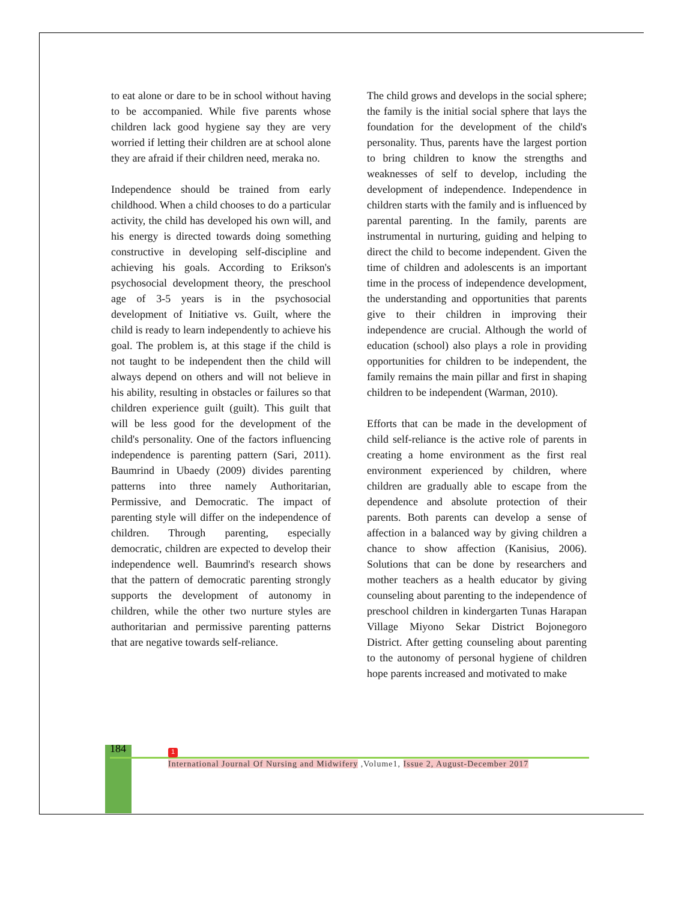to eat alone or dare to be in school without having to be accompanied. While five parents whose children lack good hygiene say they are very worried if letting their children are at school alone they are afraid if their children need, meraka no.
Independence should be trained from early childhood. When a child chooses to do a particular activity, the child has developed his own will, and his energy is directed towards doing something constructive in developing self-discipline and achieving his goals. According to Erikson's psychosocial development theory, the preschool age of 3-5 years is in the psychosocial development of Initiative vs. Guilt, where the child is ready to learn independently to achieve his goal. The problem is, at this stage if the child is not taught to be independent then the child will always depend on others and will not believe in his ability, resulting in obstacles or failures so that children experience guilt (guilt). This guilt that will be less good for the development of the child's personality. One of the factors influencing independence is parenting pattern (Sari, 2011). Baumrind in Ubaedy (2009) divides parenting patterns into three namely Authoritarian, Permissive, and Democratic. The impact of parenting style will differ on the independence of children. Through parenting, especially democratic, children are expected to develop their independence well. Baumrind's research shows that the pattern of democratic parenting strongly supports the development of autonomy in children, while the other two nurture styles are authoritarian and permissive parenting patterns that are negative towards self-reliance.
The child grows and develops in the social sphere; the family is the initial social sphere that lays the foundation for the development of the child's personality. Thus, parents have the largest portion to bring children to know the strengths and weaknesses of self to develop, including the development of independence. Independence in children starts with the family and is influenced by parental parenting. In the family, parents are instrumental in nurturing, guiding and helping to direct the child to become independent. Given the time of children and adolescents is an important time in the process of independence development, the understanding and opportunities that parents give to their children in improving their independence are crucial. Although the world of education (school) also plays a role in providing opportunities for children to be independent, the family remains the main pillar and first in shaping children to be independent (Warman, 2010).
Efforts that can be made in the development of child self-reliance is the active role of parents in creating a home environment as the first real environment experienced by children, where children are gradually able to escape from the dependence and absolute protection of their parents. Both parents can develop a sense of affection in a balanced way by giving children a chance to show affection (Kanisius, 2006). Solutions that can be done by researchers and mother teachers as a health educator by giving counseling about parenting to the independence of preschool children in kindergarten Tunas Harapan Village Miyono Sekar District Bojonegoro District. After getting counseling about parenting to the autonomy of personal hygiene of children hope parents increased and motivated to make
184 1
International Journal Of Nursing and Midwifery ,Volume1, Issue 2, August-December 2017